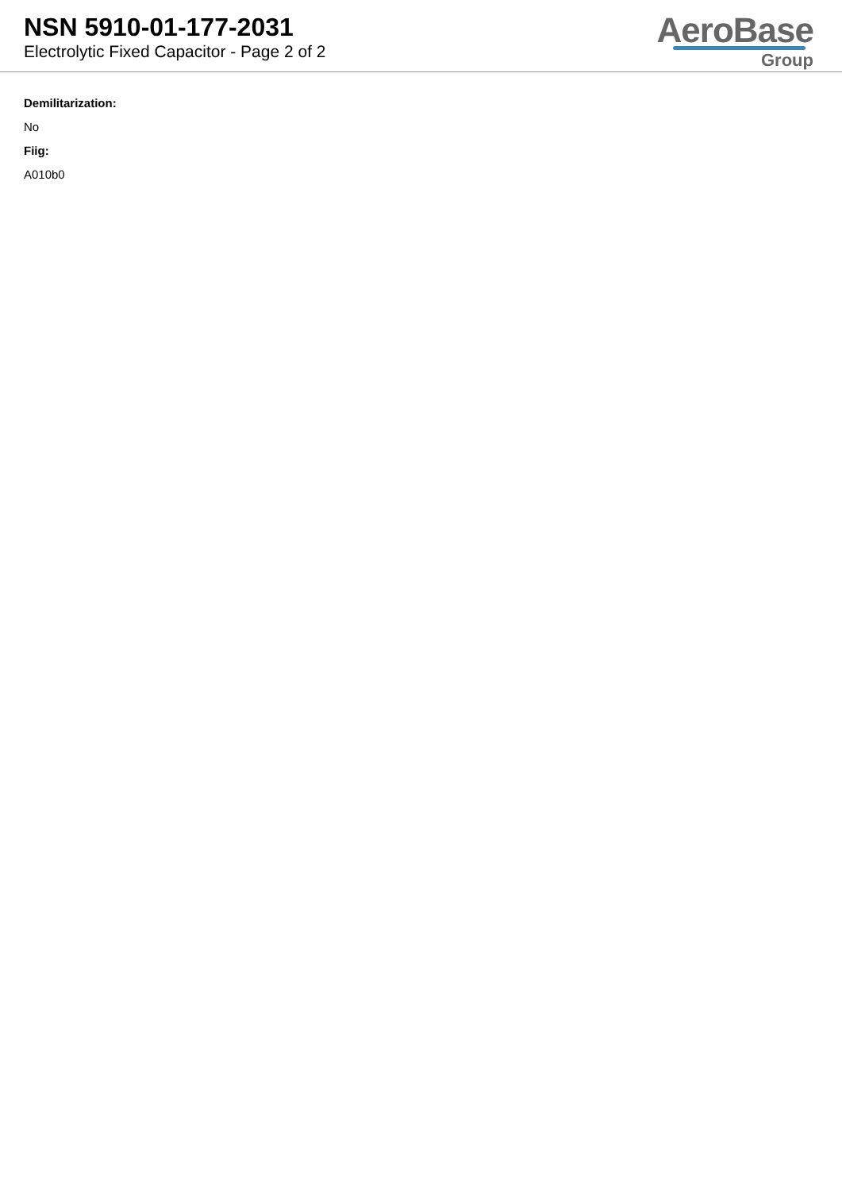NSN 5910-01-177-2031
Electrolytic Fixed Capacitor - Page 2 of 2
AeroBase
Group
Demilitarization:
No
Fiig:
A010b0